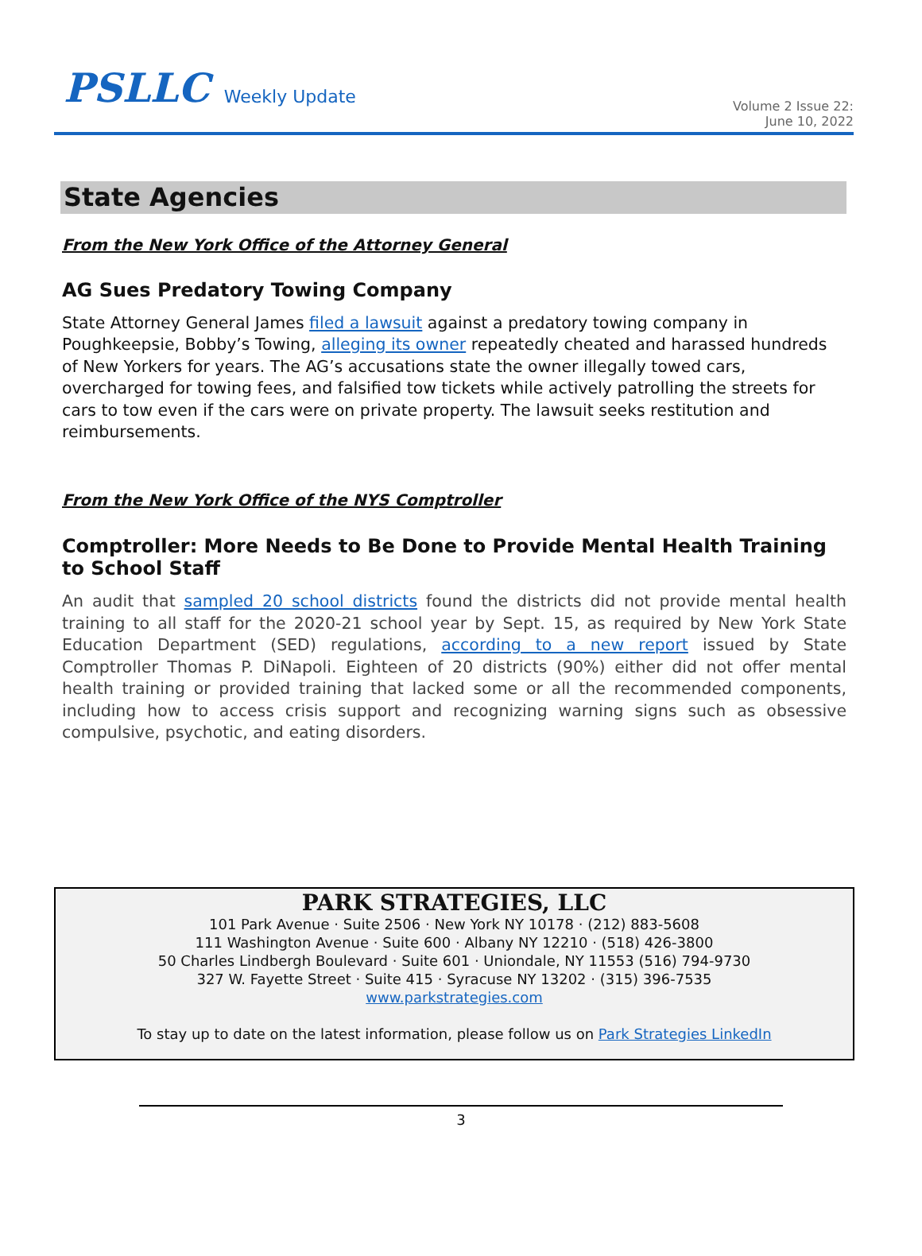PSLLC Weekly Update
Volume 2 Issue 22:
June 10, 2022
State Agencies
From the New York Office of the Attorney General
AG Sues Predatory Towing Company
State Attorney General James filed a lawsuit against a predatory towing company in Poughkeepsie, Bobby’s Towing, alleging its owner repeatedly cheated and harassed hundreds of New Yorkers for years. The AG’s accusations state the owner illegally towed cars, overcharged for towing fees, and falsified tow tickets while actively patrolling the streets for cars to tow even if the cars were on private property. The lawsuit seeks restitution and reimbursements.
From the New York Office of the NYS Comptroller
Comptroller: More Needs to Be Done to Provide Mental Health Training to School Staff
An audit that sampled 20 school districts found the districts did not provide mental health training to all staff for the 2020-21 school year by Sept. 15, as required by New York State Education Department (SED) regulations, according to a new report issued by State Comptroller Thomas P. DiNapoli. Eighteen of 20 districts (90%) either did not offer mental health training or provided training that lacked some or all the recommended components, including how to access crisis support and recognizing warning signs such as obsessive compulsive, psychotic, and eating disorders.
PARK STRATEGIES, LLC
101 Park Avenue · Suite 2506 · New York NY 10178 · (212) 883-5608
111 Washington Avenue · Suite 600 · Albany NY 12210 · (518) 426-3800
50 Charles Lindbergh Boulevard · Suite 601 · Uniondale, NY 11553 (516) 794-9730
327 W. Fayette Street · Suite 415 · Syracuse NY 13202 · (315) 396-7535
www.parkstrategies.com
To stay up to date on the latest information, please follow us on Park Strategies LinkedIn
3